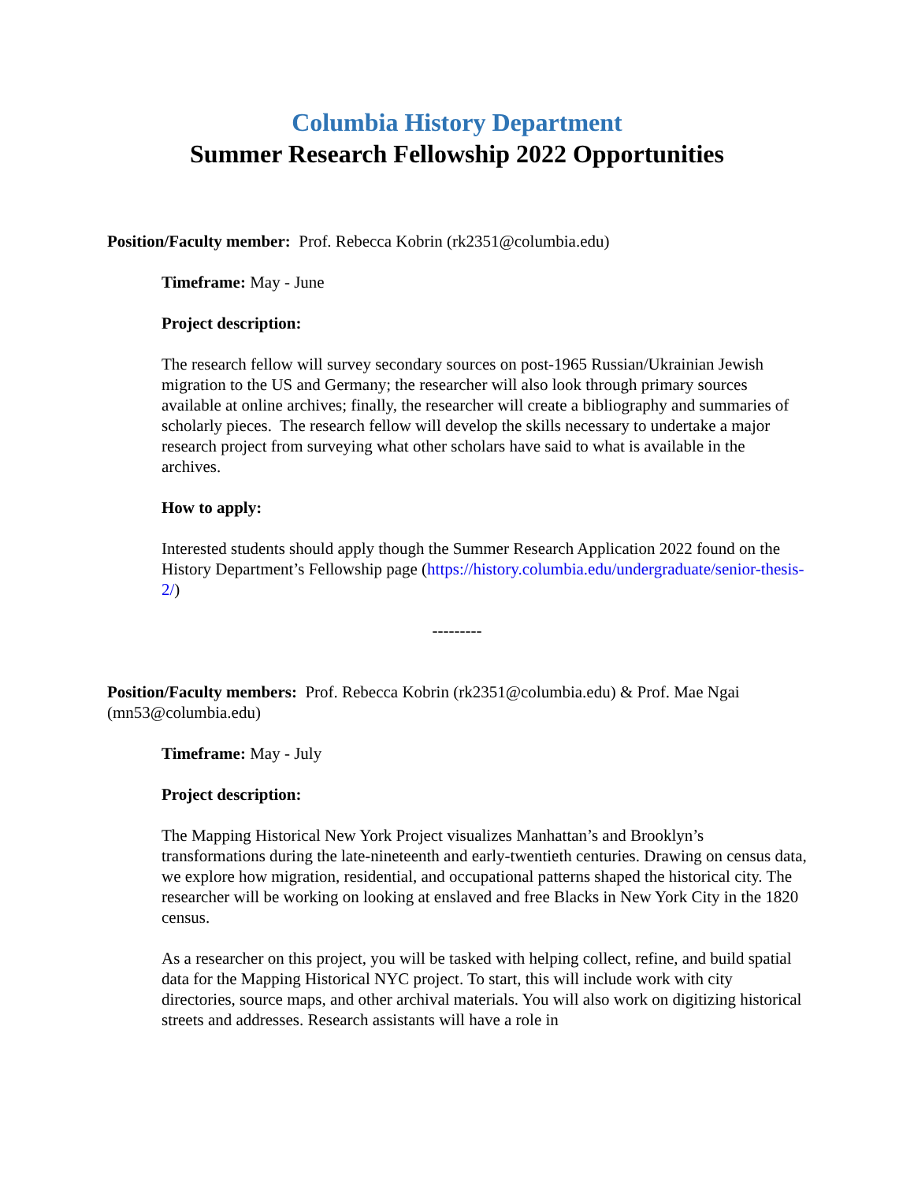Columbia History Department
Summer Research Fellowship 2022 Opportunities
Position/Faculty member: Prof. Rebecca Kobrin (rk2351@columbia.edu)
Timeframe: May - June
Project description:
The research fellow will survey secondary sources on post-1965 Russian/Ukrainian Jewish migration to the US and Germany; the researcher will also look through primary sources available at online archives; finally, the researcher will create a bibliography and summaries of scholarly pieces. The research fellow will develop the skills necessary to undertake a major research project from surveying what other scholars have said to what is available in the archives.
How to apply:
Interested students should apply though the Summer Research Application 2022 found on the History Department’s Fellowship page (https://history.columbia.edu/undergraduate/senior-thesis-2/)
---------
Position/Faculty members: Prof. Rebecca Kobrin (rk2351@columbia.edu) & Prof. Mae Ngai (mn53@columbia.edu)
Timeframe: May - July
Project description:
The Mapping Historical New York Project visualizes Manhattan’s and Brooklyn’s transformations during the late-nineteenth and early-twentieth centuries. Drawing on census data, we explore how migration, residential, and occupational patterns shaped the historical city. The researcher will be working on looking at enslaved and free Blacks in New York City in the 1820 census.
As a researcher on this project, you will be tasked with helping collect, refine, and build spatial data for the Mapping Historical NYC project. To start, this will include work with city directories, source maps, and other archival materials. You will also work on digitizing historical streets and addresses. Research assistants will have a role in